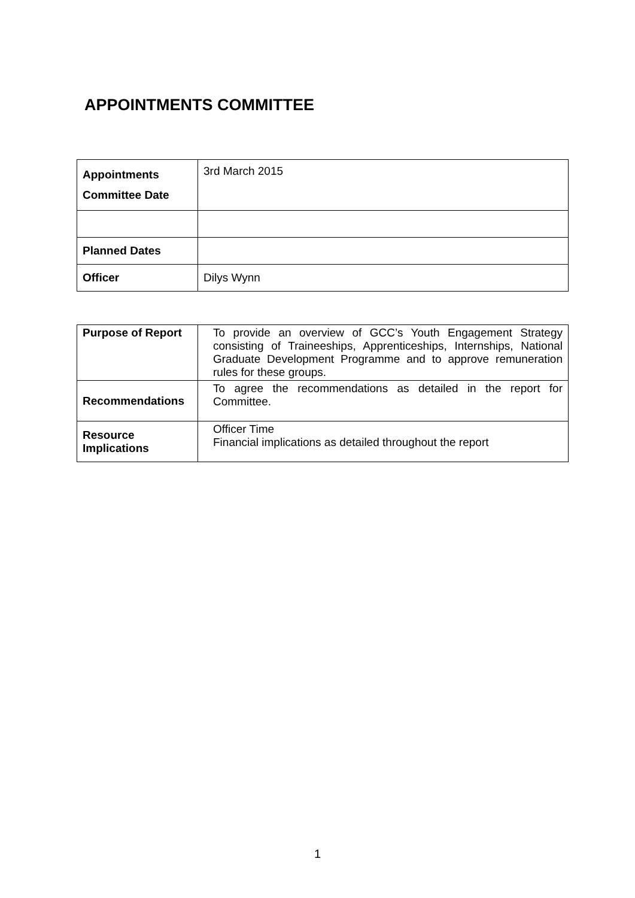APPOINTMENTS COMMITTEE
| Appointments Committee Date | 3rd March 2015 |
| Planned Dates | |
| Officer | Dilys Wynn |
| Purpose of Report | To provide an overview of GCC’s Youth Engagement Strategy consisting of Traineeships, Apprenticeships, Internships, National Graduate Development Programme and to approve remuneration rules for these groups. |
| Recommendations | To agree the recommendations as detailed in the report for Committee. |
| Resource Implications | Officer Time Financial implications as detailed throughout the report |
1